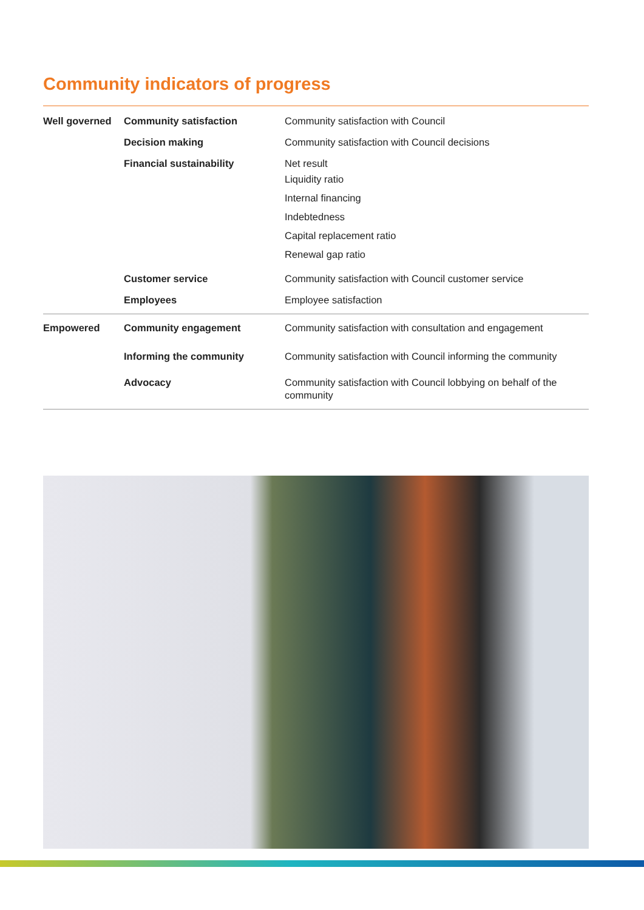Community indicators of progress
| Well governed | Community satisfaction | Community satisfaction with Council |
| | Decision making | Community satisfaction with Council decisions |
| | Financial sustainability | Net result Liquidity ratio Internal financing Indebtedness Capital replacement ratio Renewal gap ratio |
| | Customer service | Community satisfaction with Council customer service |
| | Employees | Employee satisfaction |
| Empowered | Community engagement | Community satisfaction with consultation and engagement |
| | Informing the community | Community satisfaction with Council informing the community |
| | Advocacy | Community satisfaction with Council lobbying on behalf of the community |